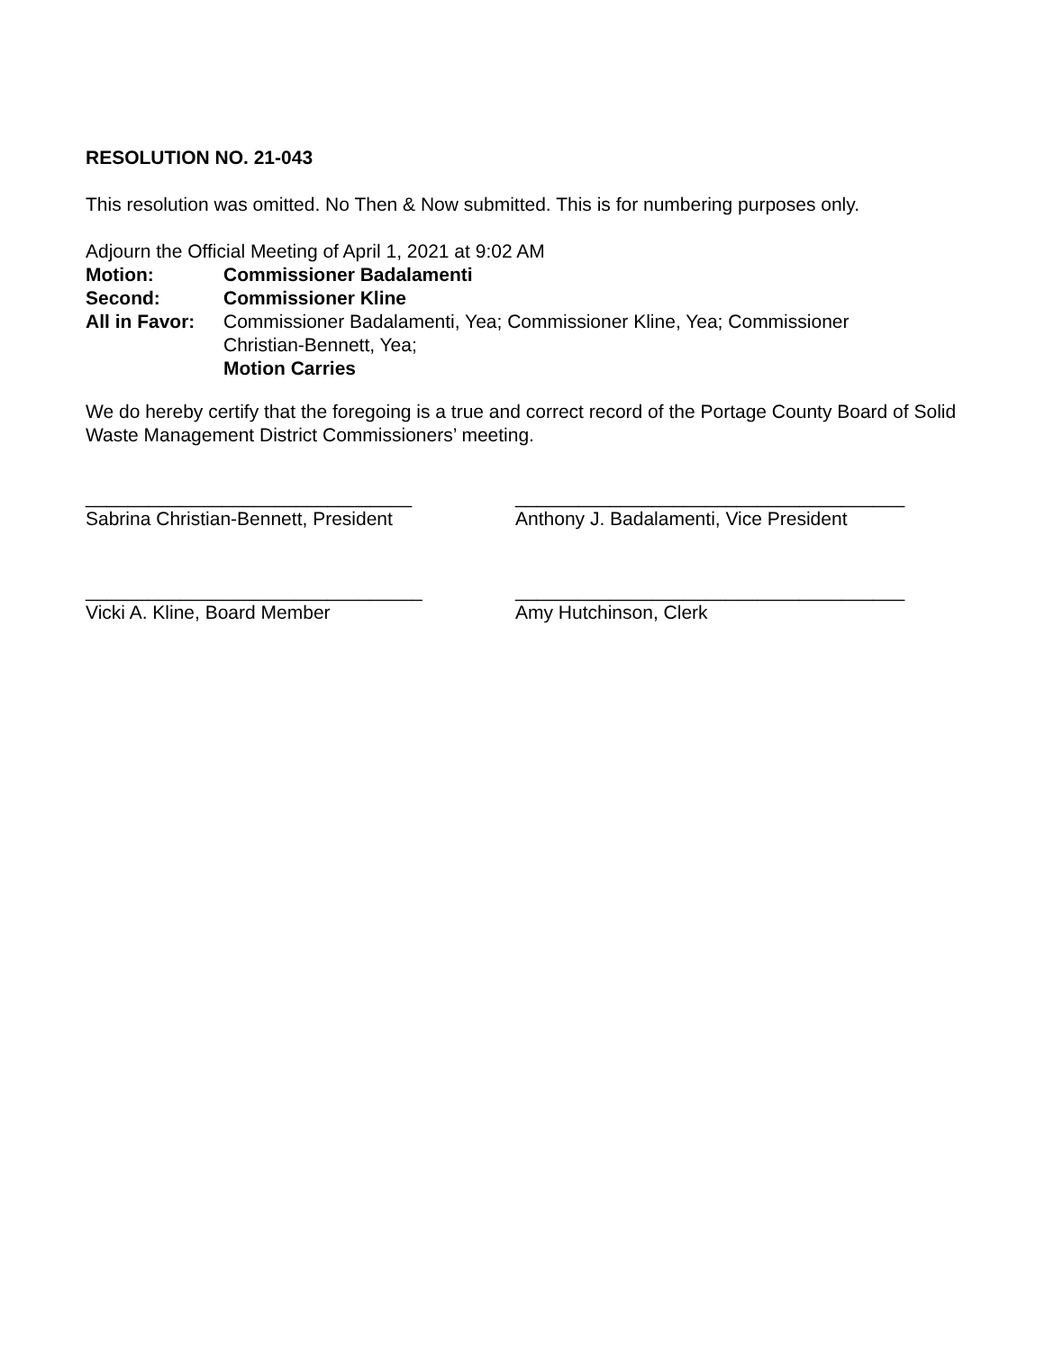RESOLUTION NO. 21-043
This resolution was omitted. No Then & Now submitted. This is for numbering purposes only.
Adjourn the Official Meeting of April 1, 2021 at 9:02 AM
Motion: Commissioner Badalamenti
Second: Commissioner Kline
All in Favor:
Commissioner Badalamenti, Yea; Commissioner Kline, Yea; Commissioner
Christian-Bennett, Yea;
Motion Carries
We do hereby certify that the foregoing is a true and correct record of the Portage County Board of Solid Waste Management District Commissioners’ meeting.
_______________________________
Sabrina Christian-Bennett, President
_____________________________________
Anthony J. Badalamenti, Vice President
________________________________
Vicki A. Kline, Board Member
_____________________________________
Amy Hutchinson, Clerk